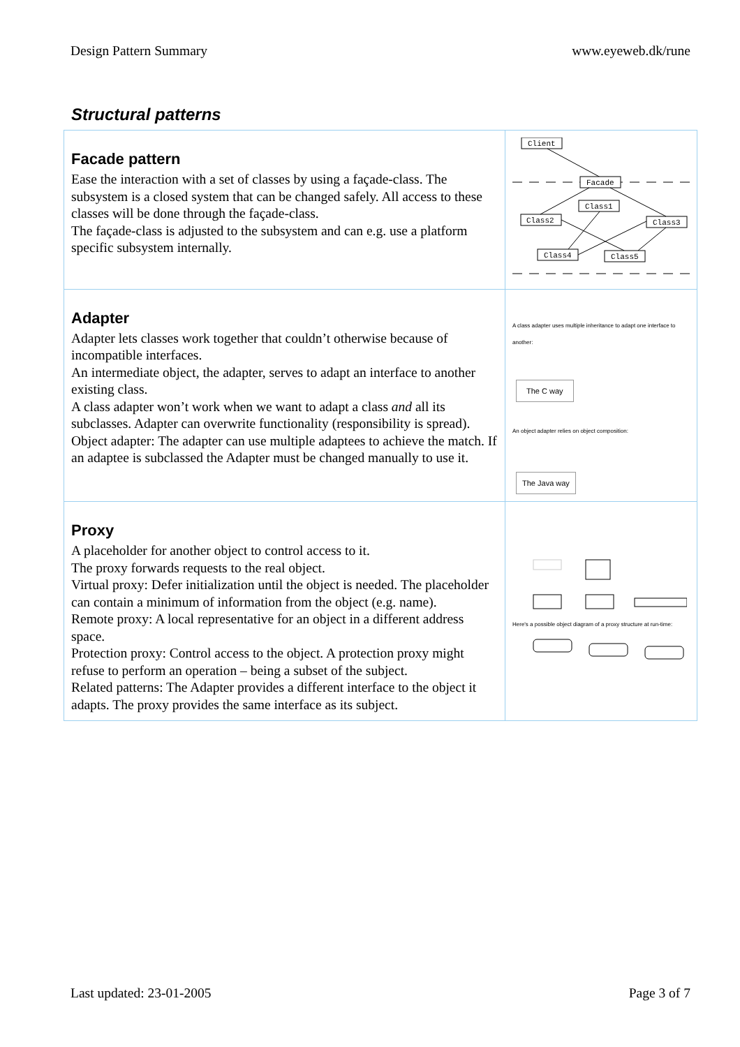Design Pattern Summary www.eyeweb.dk/rune
Structural patterns
| Facade pattern Ease the interaction with a set of classes by using a façade-class. The subsystem is a closed system that can be changed safely. All access to these classes will be done through the façade-class. The façade-class is adjusted to the subsystem and can e.g. use a platform specific subsystem internally. | Client Facade Class1 Class2 Class3 Class4 Class5 |
| Adapter Adapter lets classes work together that couldn’t otherwise because of incompatible interfaces. An intermediate object, the adapter, serves to adapt an interface to another existing class. A class adapter won’t work when we want to adapt a class and all its subclasses. Adapter can overwrite functionality (responsibility is spread). Object adapter: The adapter can use multiple adaptees to achieve the match. If an adaptee is subclassed the Adapter must be changed manually to use it. | A class adapter uses multiple inheritance to adapt one interface to another: The C way An object adapter relies on object composition: The Java way |
| Proxy A placeholder for another object to control access to it. The proxy forwards requests to the real object. Virtual proxy: Defer initialization until the object is needed. The placeholder can contain a minimum of information from the object (e.g. name). Remote proxy: A local representative for an object in a different address space. Protection proxy: Control access to the object. A protection proxy might refuse to perform an operation – being a subset of the subject. Related patterns: The Adapter provides a different interface to the object it adapts. The proxy provides the same interface as its subject. | Here's a possible object diagram of a proxy structure at run-time: |
Last updated: 23-01-2005 Page 3 of 7